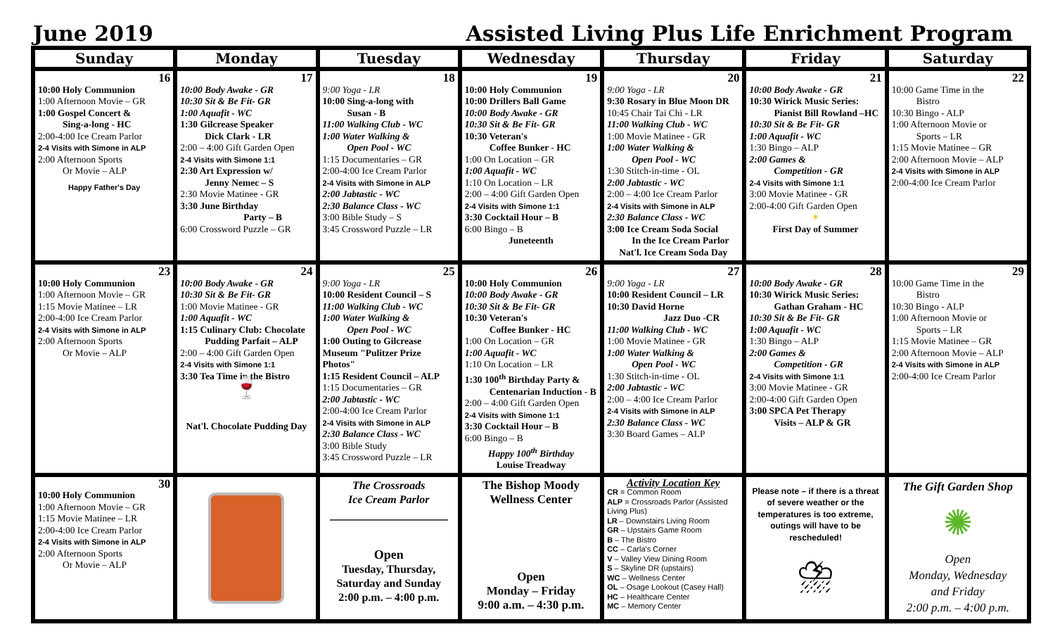June 2019 Assisted Living Plus Life Enrichment Program
| Sunday | Monday | Tuesday | Wednesday | Thursday | Friday | Saturday |
| --- | --- | --- | --- | --- | --- | --- |
| 16 10:00 Holy Communion 1:00 Afternoon Movie – GR 1:00 Gospel Concert & Sing-a-long - HC 2:00-4:00 Ice Cream Parlor 2-4 Visits with Simone in ALP 2:00 Afternoon Sports Or Movie – ALP Happy Father's Day | 17 10:00 Body Awake - GR 10:30 Sit & Be Fit- GR 1:00 Aquafit - WC 1:30 Gilcrease Speaker Dick Clark - LR 2:00 – 4:00 Gift Garden Open 2-4 Visits with Simone 1:1 2:30 Art Expression w/ Jenny Nemec – S 2:30 Movie Matinee - GR 3:30 June Birthday Party – B 6:00 Crossword Puzzle – GR | 18 9:00 Yoga - LR 10:00 Sing-a-long with Susan - B 11:00 Walking Club - WC 1:00 Water Walking & Open Pool - WC 1:15 Documentaries – GR 2:00-4:00 Ice Cream Parlor 2-4 Visits with Simone in ALP 2:00 Jabtastic - WC 2:30 Balance Class - WC 3:00 Bible Study – S 3:45 Crossword Puzzle – LR | 19 10:00 Holy Communion 10:00 Drillers Ball Game 10:00 Body Awake - GR 10:30 Sit & Be Fit- GR 10:30 Veteran's Coffee Bunker - HC 1:00 On Location – GR 1:00 Aquafit - WC 1:10 On Location – LR 2:00 – 4:00 Gift Garden Open 2-4 Visits with Simone 1:1 3:30 Cocktail Hour – B 6:00 Bingo – B Juneteenth | 20 9:00 Yoga - LR 9:30 Rosary in Blue Moon DR 10:45 Chair Tai Chi - LR 11:00 Walking Club - WC 1:00 Movie Matinee - GR 1:00 Water Walking & Open Pool - WC 1:30 Stitch-in-time - OL 2:00 Jabtastic - WC 2:00 – 4:00 Ice Cream Parlor 2-4 Visits with Simone in ALP 2:30 Balance Class - WC 3:00 Ice Cream Soda Social In the Ice Cream Parlor Nat'l. Ice Cream Soda Day | 21 10:00 Body Awake - GR 10:30 Wirick Music Series: Pianist Bill Rowland –HC 10:30 Sit & Be Fit- GR 1:00 Aquafit - WC 1:30 Bingo – ALP 2:00 Games & Competition - GR 2-4 Visits with Simone 1:1 3:00 Movie Matinee - GR 2:00-4:00 Gift Garden Open ☀ First Day of Summer | 22 10:00 Game Time in the Bistro 10:30 Bingo - ALP 1:00 Afternoon Movie or Sports – LR 1:15 Movie Matinee – GR 2:00 Afternoon Movie – ALP 2-4 Visits with Simone in ALP 2:00-4:00 Ice Cream Parlor |
| 23 10:00 Holy Communion 1:00 Afternoon Movie – GR 1:15 Movie Matinee – LR 2:00-4:00 Ice Cream Parlor 2-4 Visits with Simone in ALP 2:00 Afternoon Sports Or Movie – ALP | 24 10:00 Body Awake - GR 10:30 Sit & Be Fit- GR 1:00 Movie Matinee - GR 1:00 Aquafit - WC 1:15 Culinary Club: Chocolate Pudding Parfait – ALP 2:00 – 4:00 Gift Garden Open 2-4 Visits with Simone 1:1 3:30 Tea Time in the Bistro 🍷 Nat'l. Chocolate Pudding Day | 25 9:00 Yoga - LR 10:00 Resident Council – S 11:00 Walking Club - WC 1:00 Water Walking & Open Pool - WC 1:00 Outing to Gilcrease Museum "Pulitzer Prize Photos" 1:15 Resident Council – ALP 1:15 Documentaries – GR 2:00 Jabtastic - WC 2:00-4:00 Ice Cream Parlor 2-4 Visits with Simone in ALP 2:30 Balance Class - WC 3:00 Bible Study 3:45 Crossword Puzzle – LR | 26 10:00 Holy Communion 10:00 Body Awake - GR 10:30 Sit & Be Fit- GR 10:30 Veteran's Coffee Bunker - HC 1:00 On Location – GR 1:00 Aquafit - WC 1:10 On Location – LR 1:30 100<sup>th</sup> Birthday Party & Centenarian Induction - B 2:00 – 4:00 Gift Garden Open 2-4 Visits with Simone 1:1 3:30 Cocktail Hour – B 6:00 Bingo – B Happy 100<sup>th</sup> Birthday Louise Treadway | 27 9:00 Yoga - LR 10:00 Resident Council – LR 10:30 David Horne Jazz Duo -CR 11:00 Walking Club - WC 1:00 Movie Matinee - GR 1:00 Water Walking & Open Pool - WC 1:30 Stitch-in-time - OL 2:00 Jabtastic - WC 2:00 – 4:00 Ice Cream Parlor 2-4 Visits with Simone in ALP 2:30 Balance Class - WC 3:30 Board Games – ALP | 28 10:00 Body Awake - GR 10:30 Wirick Music Series: Gathan Graham - HC 10:30 Sit & Be Fit- GR 1:00 Aquafit - WC 1:30 Bingo – ALP 2:00 Games & Competition - GR 2-4 Visits with Simone 1:1 3:00 Movie Matinee - GR 2:00-4:00 Gift Garden Open 3:00 SPCA Pet Therapy Visits – ALP & GR | 29 10:00 Game Time in the Bistro 10:30 Bingo - ALP 1:00 Afternoon Movie or Sports – LR 1:15 Movie Matinee – GR 2:00 Afternoon Movie – ALP 2-4 Visits with Simone in ALP 2:00-4:00 Ice Cream Parlor |
| 30 10:00 Holy Communion 1:00 Afternoon Movie – GR 1:15 Movie Matinee – LR 2:00-4:00 Ice Cream Parlor 2-4 Visits with Simone in ALP 2:00 Afternoon Sports Or Movie – ALP | | The Crossroads Ice Cream Parlor Open Tuesday, Thursday, Saturday and Sunday 2:00 p.m. – 4:00 p.m. | The Bishop Moody Wellness Center Open Monday – Friday 9:00 a.m. – 4:30 p.m. | Activity Location Key CR = Common Room ALP = Crossroads Parlor (Assisted Living Plus) LR – Downstairs Living Room GR – Upstairs Game Room B – The Bistro CC – Carla's Corner V – Valley View Dining Room S – Skyline DR (upstairs) WC – Wellness Center OL – Osage Lookout (Casey Hall) HC – Healthcare Center MC – Memory Center | Please note – if there is a threat of severe weather or the temperatures is too extreme, outings will have to be rescheduled! ⛈ | The Gift Garden Shop ✺ Open Monday, Wednesday and Friday 2:00 p.m. – 4:00 p.m. |